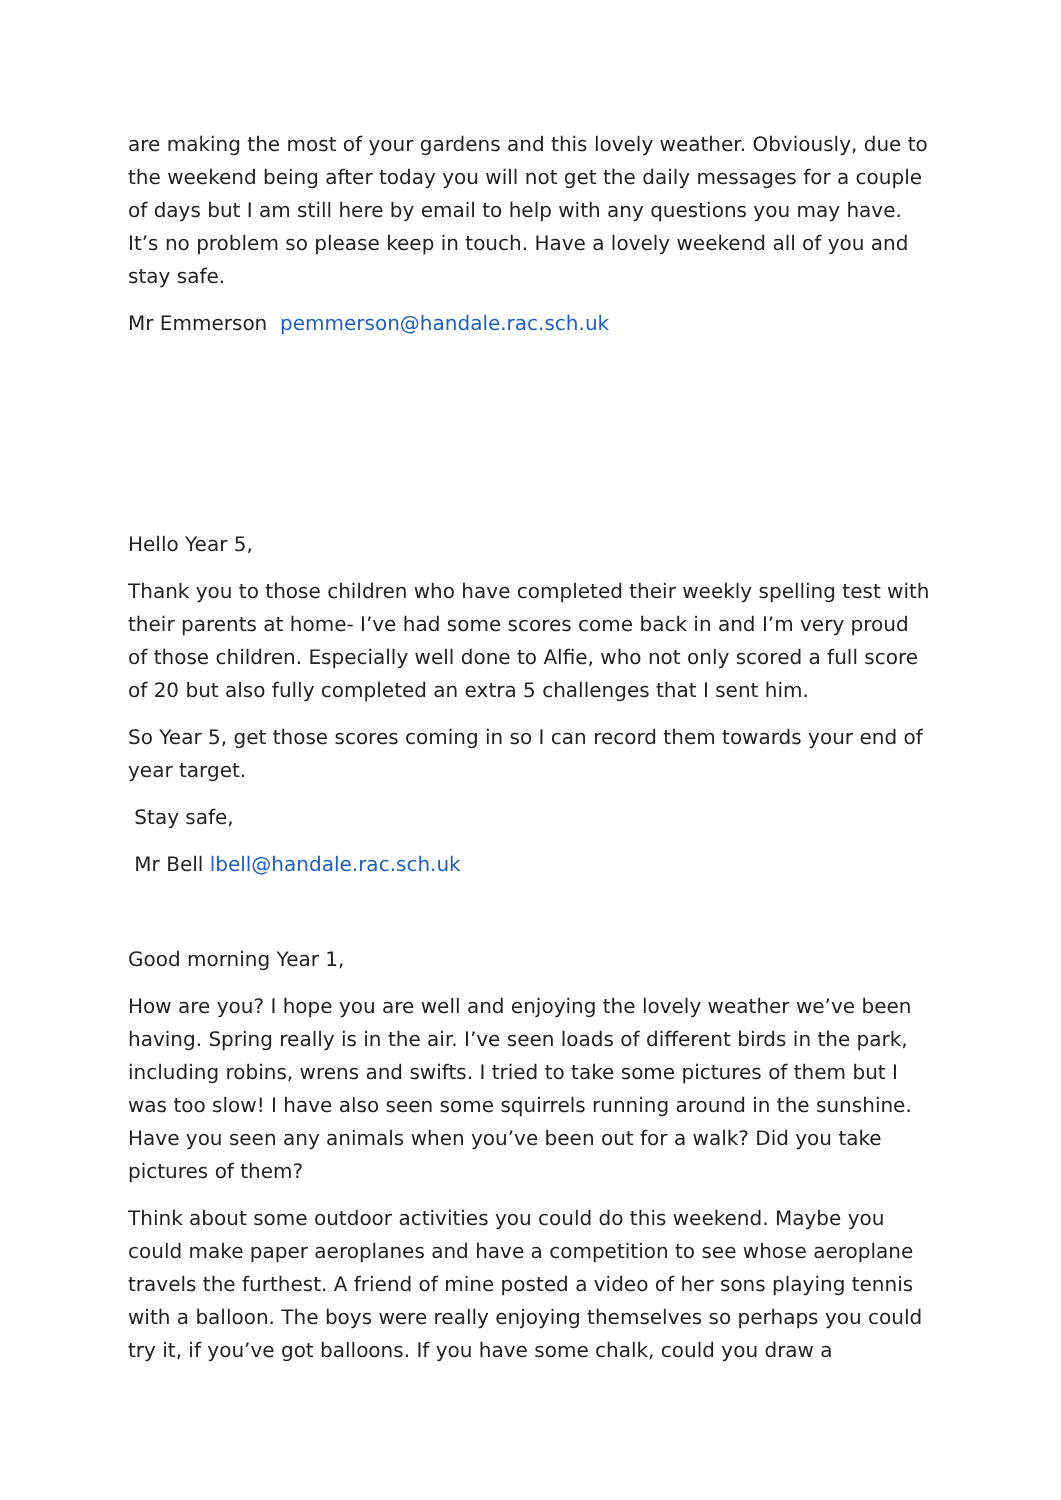are making the most of your gardens and this lovely weather. Obviously, due to the weekend being after today you will not get the daily messages for a couple of days but I am still here by email to help with any questions you may have. It’s no problem so please keep in touch. Have a lovely weekend all of you and stay safe.
Mr Emmerson pemmerson@handale.rac.sch.uk
Hello Year 5,
Thank you to those children who have completed their weekly spelling test with their parents at home- I’ve had some scores come back in and I’m very proud of those children. Especially well done to Alfie, who not only scored a full score of 20 but also fully completed an extra 5 challenges that I sent him.
So Year 5, get those scores coming in so I can record them towards your end of year target.
Stay safe,
Mr Bell lbell@handale.rac.sch.uk
Good morning Year 1,
How are you? I hope you are well and enjoying the lovely weather we’ve been having. Spring really is in the air. I’ve seen loads of different birds in the park, including robins, wrens and swifts. I tried to take some pictures of them but I was too slow! I have also seen some squirrels running around in the sunshine. Have you seen any animals when you’ve been out for a walk? Did you take pictures of them?
Think about some outdoor activities you could do this weekend. Maybe you could make paper aeroplanes and have a competition to see whose aeroplane travels the furthest. A friend of mine posted a video of her sons playing tennis with a balloon. The boys were really enjoying themselves so perhaps you could try it, if you’ve got balloons. If you have some chalk, could you draw a